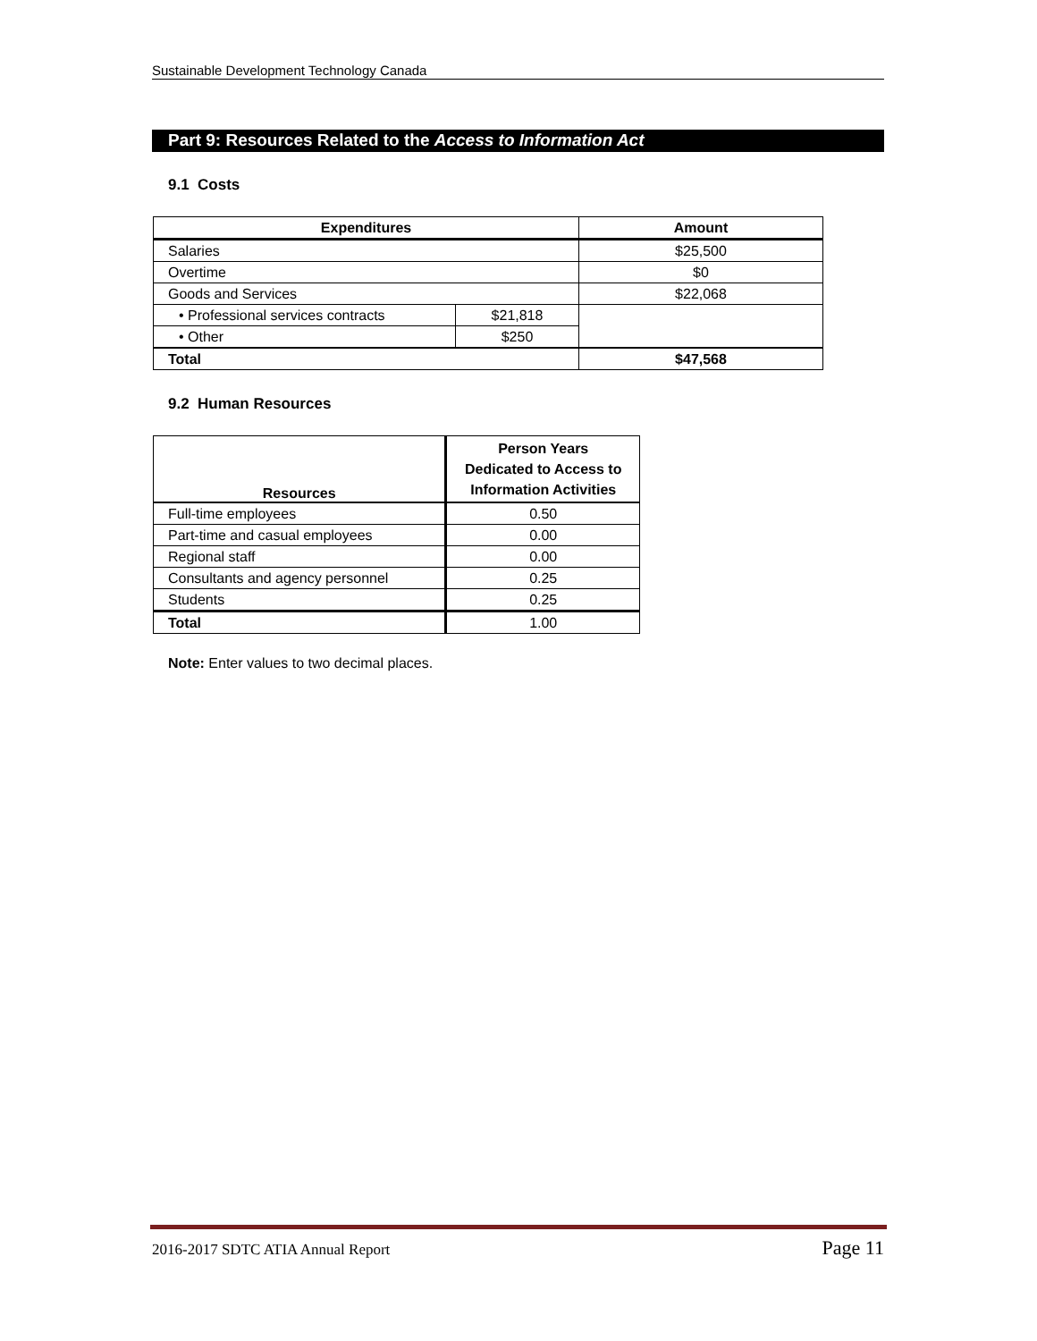Sustainable Development Technology Canada
Part 9: Resources Related to the Access to Information Act
9.1 Costs
| Expenditures | | Amount |
| --- | --- | --- |
| Salaries | | $25,500 |
| Overtime | | $0 |
| Goods and Services | | $22,068 |
| • Professional services contracts | $21,818 | |
| • Other | $250 | |
| Total | | $47,568 |
9.2 Human Resources
| Resources | Person Years Dedicated to Access to Information Activities |
| --- | --- |
| Full-time employees | 0.50 |
| Part-time and casual employees | 0.00 |
| Regional staff | 0.00 |
| Consultants and agency personnel | 0.25 |
| Students | 0.25 |
| Total | 1.00 |
Note: Enter values to two decimal places.
2016-2017 SDTC ATIA Annual Report Page 11